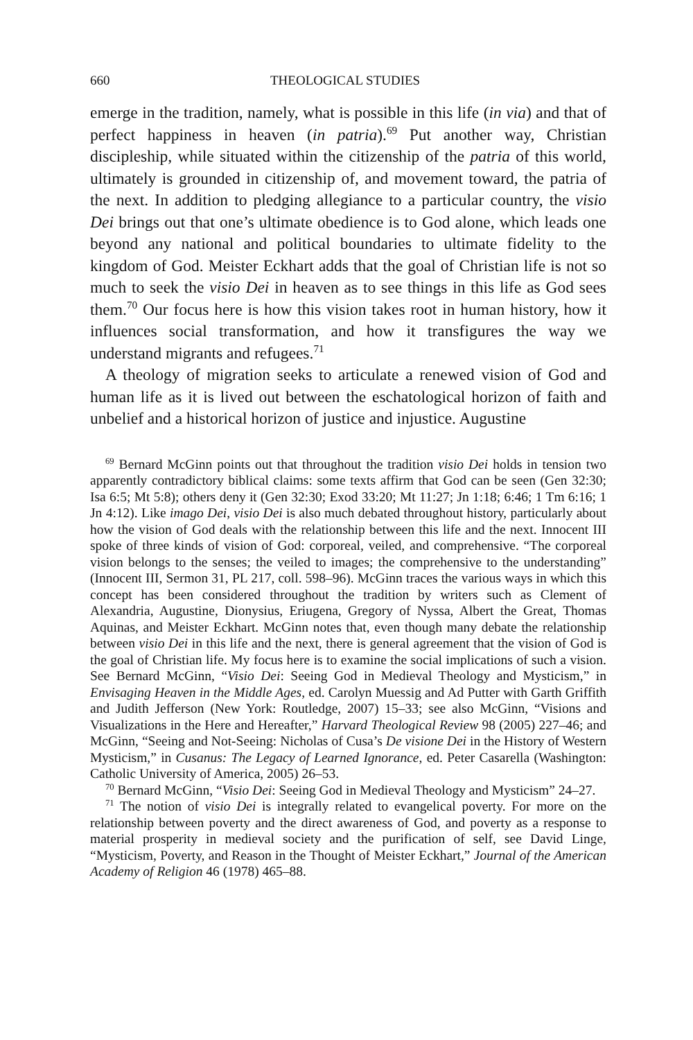660 THEOLOGICAL STUDIES
emerge in the tradition, namely, what is possible in this life (in via) and that of perfect happiness in heaven (in patria).<sup>69</sup> Put another way, Christian discipleship, while situated within the citizenship of the patria of this world, ultimately is grounded in citizenship of, and movement toward, the patria of the next. In addition to pledging allegiance to a particular country, the visio Dei brings out that one’s ultimate obedience is to God alone, which leads one beyond any national and political boundaries to ultimate fidelity to the kingdom of God. Meister Eckhart adds that the goal of Christian life is not so much to seek the visio Dei in heaven as to see things in this life as God sees them.<sup>70</sup> Our focus here is how this vision takes root in human history, how it influences social transformation, and how it transfigures the way we understand migrants and refugees.<sup>71</sup>
A theology of migration seeks to articulate a renewed vision of God and human life as it is lived out between the eschatological horizon of faith and unbelief and a historical horizon of justice and injustice. Augustine
<sup>69</sup> Bernard McGinn points out that throughout the tradition visio Dei holds in tension two apparently contradictory biblical claims: some texts affirm that God can be seen (Gen 32:30; Isa 6:5; Mt 5:8); others deny it (Gen 32:30; Exod 33:20; Mt 11:27; Jn 1:18; 6:46; 1 Tm 6:16; 1 Jn 4:12). Like imago Dei, visio Dei is also much debated throughout history, particularly about how the vision of God deals with the relationship between this life and the next. Innocent III spoke of three kinds of vision of God: corporeal, veiled, and comprehensive. “The corporeal vision belongs to the senses; the veiled to images; the comprehensive to the understanding” (Innocent III, Sermon 31, PL 217, coll. 598–96). McGinn traces the various ways in which this concept has been considered throughout the tradition by writers such as Clement of Alexandria, Augustine, Dionysius, Eriugena, Gregory of Nyssa, Albert the Great, Thomas Aquinas, and Meister Eckhart. McGinn notes that, even though many debate the relationship between visio Dei in this life and the next, there is general agreement that the vision of God is the goal of Christian life. My focus here is to examine the social implications of such a vision. See Bernard McGinn, “Visio Dei: Seeing God in Medieval Theology and Mysticism,” in Envisaging Heaven in the Middle Ages, ed. Carolyn Muessig and Ad Putter with Garth Griffith and Judith Jefferson (New York: Routledge, 2007) 15–33; see also McGinn, “Visions and Visualizations in the Here and Hereafter,” Harvard Theological Review 98 (2005) 227–46; and McGinn, “Seeing and Not-Seeing: Nicholas of Cusa’s De visione Dei in the History of Western Mysticism,” in Cusanus: The Legacy of Learned Ignorance, ed. Peter Casarella (Washington: Catholic University of America, 2005) 26–53.
<sup>70</sup> Bernard McGinn, “Visio Dei: Seeing God in Medieval Theology and Mysticism” 24–27.
<sup>71</sup> The notion of visio Dei is integrally related to evangelical poverty. For more on the relationship between poverty and the direct awareness of God, and poverty as a response to material prosperity in medieval society and the purification of self, see David Linge, “Mysticism, Poverty, and Reason in the Thought of Meister Eckhart,” Journal of the American Academy of Religion 46 (1978) 465–88.